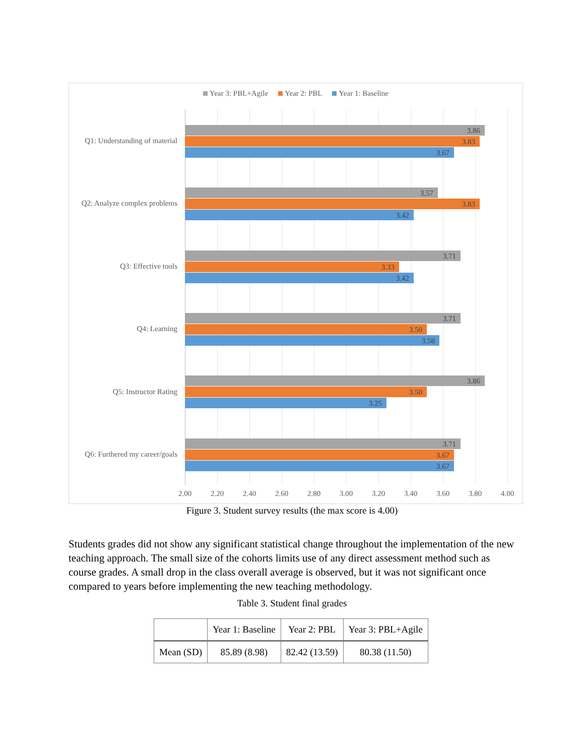Year 3: PBL+Agile Year 2: PBL Year 1: Baseline
Q1: Understanding of material
3.86
3.83
3.67
Q2: Analyze complex problems
3.57
3.83
3.42
Q3: Effective tools
3.71
3.33
3.42
Q4: Learning
3.71
3.50
3.58
Q5: Instructor Rating
3.86
3.50
3.25
Q6: Furthered my career/goals
3.71
3.67
3.67
2.00 2.20 2.40 2.60 2.80 3.00 3.20 3.40 3.60 3.80 4.00
Figure 3. Student survey results (the max score is 4.00)
Students grades did not show any significant statistical change throughout the implementation of the new teaching approach. The small size of the cohorts limits use of any direct assessment method such as course grades. A small drop in the class overall average is observed, but it was not significant once compared to years before implementing the new teaching methodology.
Table 3. Student final grades
| | Year 1: Baseline | Year 2: PBL | Year 3: PBL+Agile |
| --- | --- | --- | --- |
| Mean (SD) | 85.89 (8.98) | 82.42 (13.59) | 80.38 (11.50) |